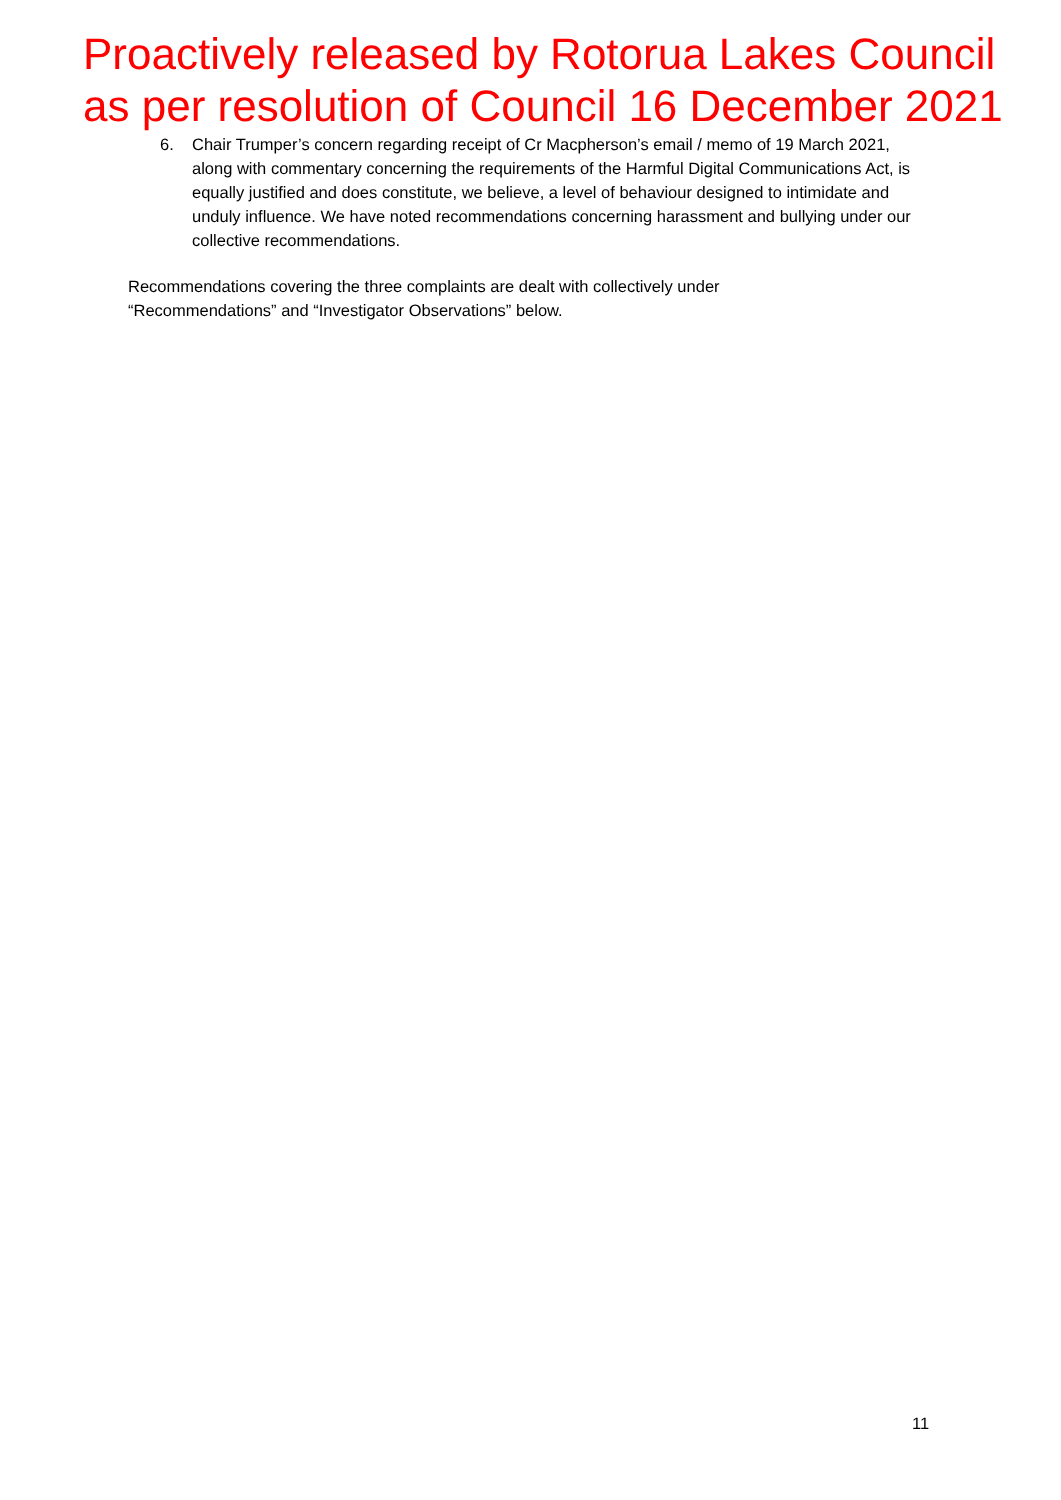Proactively released by Rotorua Lakes Council
as per resolution of Council 16 December 2021
6. Chair Trumper’s concern regarding receipt of Cr Macpherson’s email / memo of 19 March 2021, along with commentary concerning the requirements of the Harmful Digital Communications Act, is equally justified and does constitute, we believe, a level of behaviour designed to intimidate and unduly influence. We have noted recommendations concerning harassment and bullying under our collective recommendations.
Recommendations covering the three complaints are dealt with collectively under “Recommendations” and “Investigator Observations” below.
11